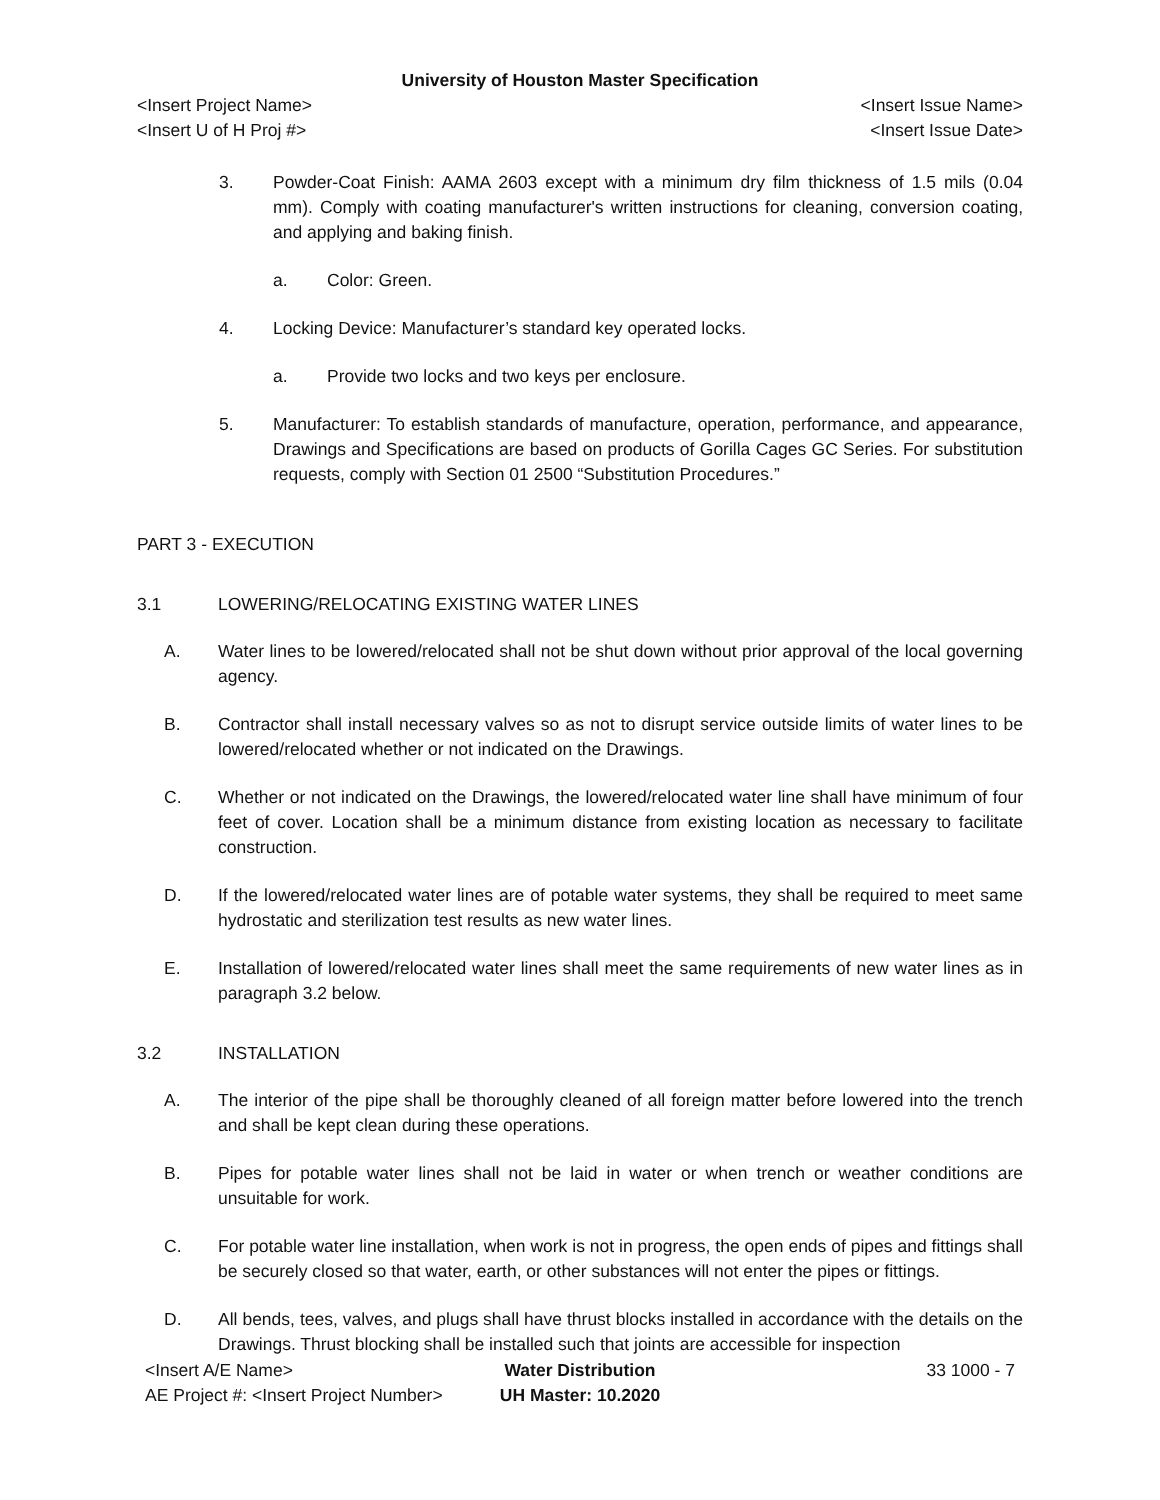University of Houston Master Specification
<Insert Project Name> <Insert Issue Name>
<Insert U of H Proj #> <Insert Issue Date>
3. Powder-Coat Finish: AAMA 2603 except with a minimum dry film thickness of 1.5 mils (0.04 mm). Comply with coating manufacturer's written instructions for cleaning, conversion coating, and applying and baking finish.
a. Color: Green.
4. Locking Device: Manufacturer’s standard key operated locks.
a. Provide two locks and two keys per enclosure.
5. Manufacturer: To establish standards of manufacture, operation, performance, and appearance, Drawings and Specifications are based on products of Gorilla Cages GC Series. For substitution requests, comply with Section 01 2500 “Substitution Procedures.”
PART 3 - EXECUTION
3.1 LOWERING/RELOCATING EXISTING WATER LINES
A. Water lines to be lowered/relocated shall not be shut down without prior approval of the local governing agency.
B. Contractor shall install necessary valves so as not to disrupt service outside limits of water lines to be lowered/relocated whether or not indicated on the Drawings.
C. Whether or not indicated on the Drawings, the lowered/relocated water line shall have minimum of four feet of cover. Location shall be a minimum distance from existing location as necessary to facilitate construction.
D. If the lowered/relocated water lines are of potable water systems, they shall be required to meet same hydrostatic and sterilization test results as new water lines.
E. Installation of lowered/relocated water lines shall meet the same requirements of new water lines as in paragraph 3.2 below.
3.2 INSTALLATION
A. The interior of the pipe shall be thoroughly cleaned of all foreign matter before lowered into the trench and shall be kept clean during these operations.
B. Pipes for potable water lines shall not be laid in water or when trench or weather conditions are unsuitable for work.
C. For potable water line installation, when work is not in progress, the open ends of pipes and fittings shall be securely closed so that water, earth, or other substances will not enter the pipes or fittings.
D. All bends, tees, valves, and plugs shall have thrust blocks installed in accordance with the details on the Drawings. Thrust blocking shall be installed such that joints are accessible for inspection
<Insert A/E Name>
AE Project #: <Insert Project Number>
Water Distribution
UH Master: 10.2020
33 1000 - 7